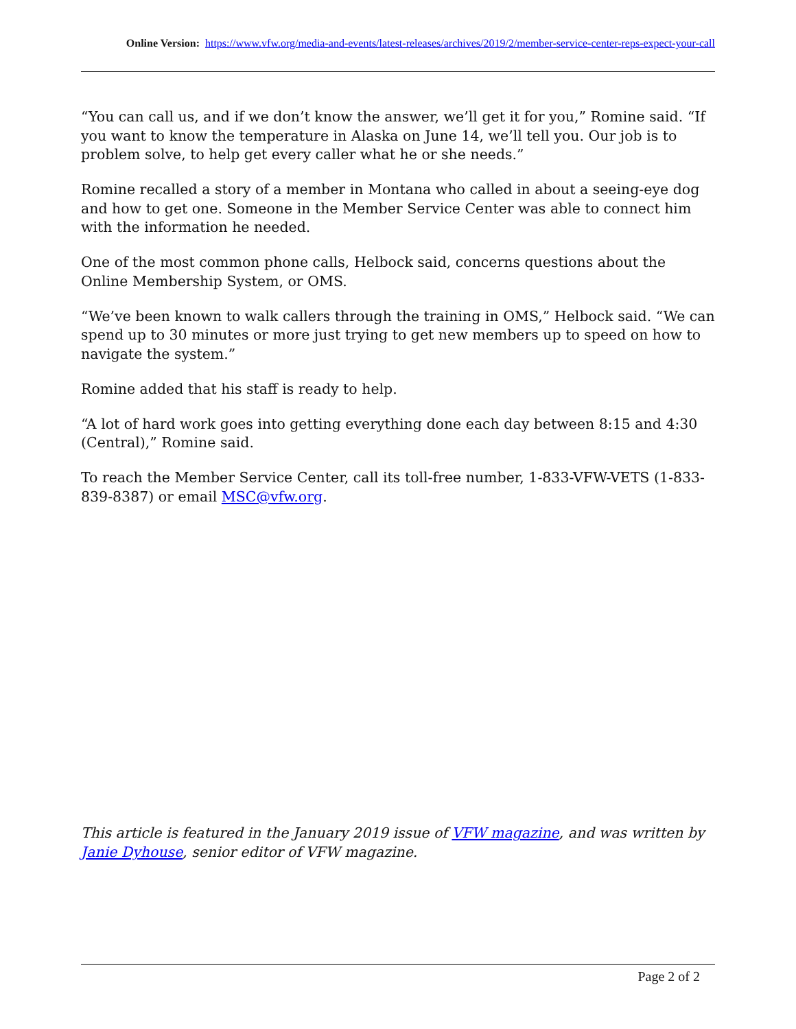Online Version: https://www.vfw.org/media-and-events/latest-releases/archives/2019/2/member-service-center-reps-expect-your-call
“You can call us, and if we don’t know the answer, we’ll get it for you,” Romine said. “If you want to know the temperature in Alaska on June 14, we’ll tell you. Our job is to problem solve, to help get every caller what he or she needs.”
Romine recalled a story of a member in Montana who called in about a seeing-eye dog and how to get one. Someone in the Member Service Center was able to connect him with the information he needed.
One of the most common phone calls, Helbock said, concerns questions about the Online Membership System, or OMS.
“We’ve been known to walk callers through the training in OMS,” Helbock said. “We can spend up to 30 minutes or more just trying to get new members up to speed on how to navigate the system.”
Romine added that his staff is ready to help.
“A lot of hard work goes into getting everything done each day between 8:15 and 4:30 (Central),” Romine said.
To reach the Member Service Center, call its toll-free number, 1-833-VFW-VETS (1-833-839-8387) or email MSC@vfw.org.
This article is featured in the January 2019 issue of VFW magazine, and was written by Janie Dyhouse, senior editor of VFW magazine.
Page 2 of 2